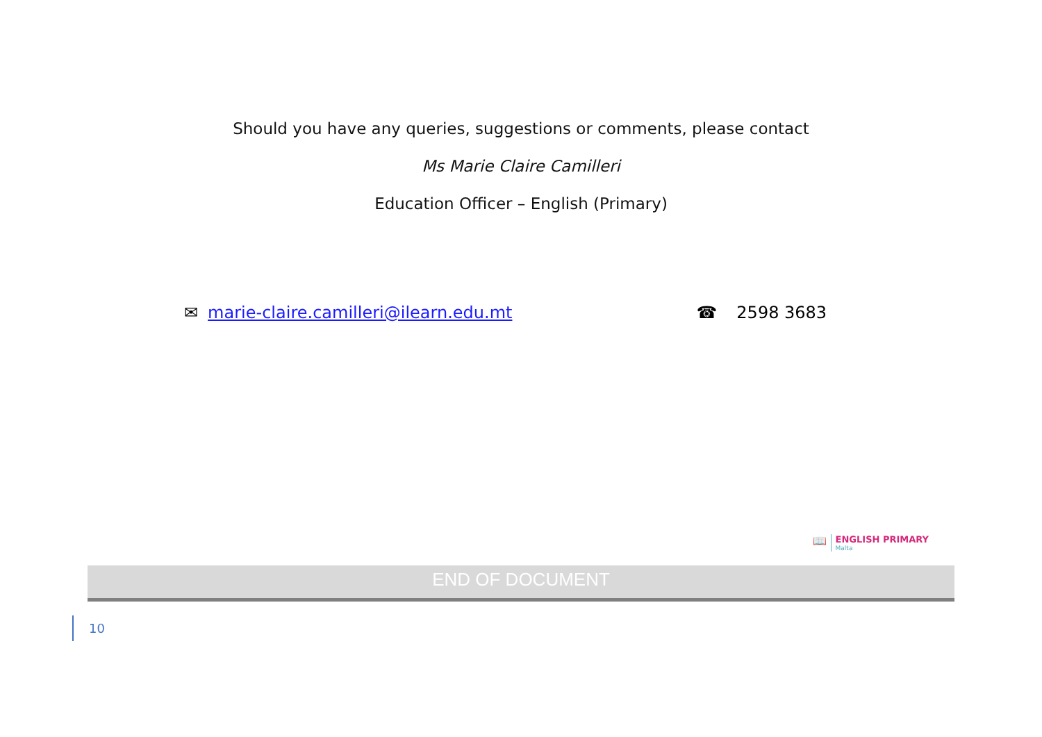Should you have any queries, suggestions or comments, please contact
Ms Marie Claire Camilleri
Education Officer – English (Primary)
✉ marie-claire.camilleri@ilearn.edu.mt ☎ 2598 3683
📖
ENGLISH PRIMARY
Malta
END OF DOCUMENT
10